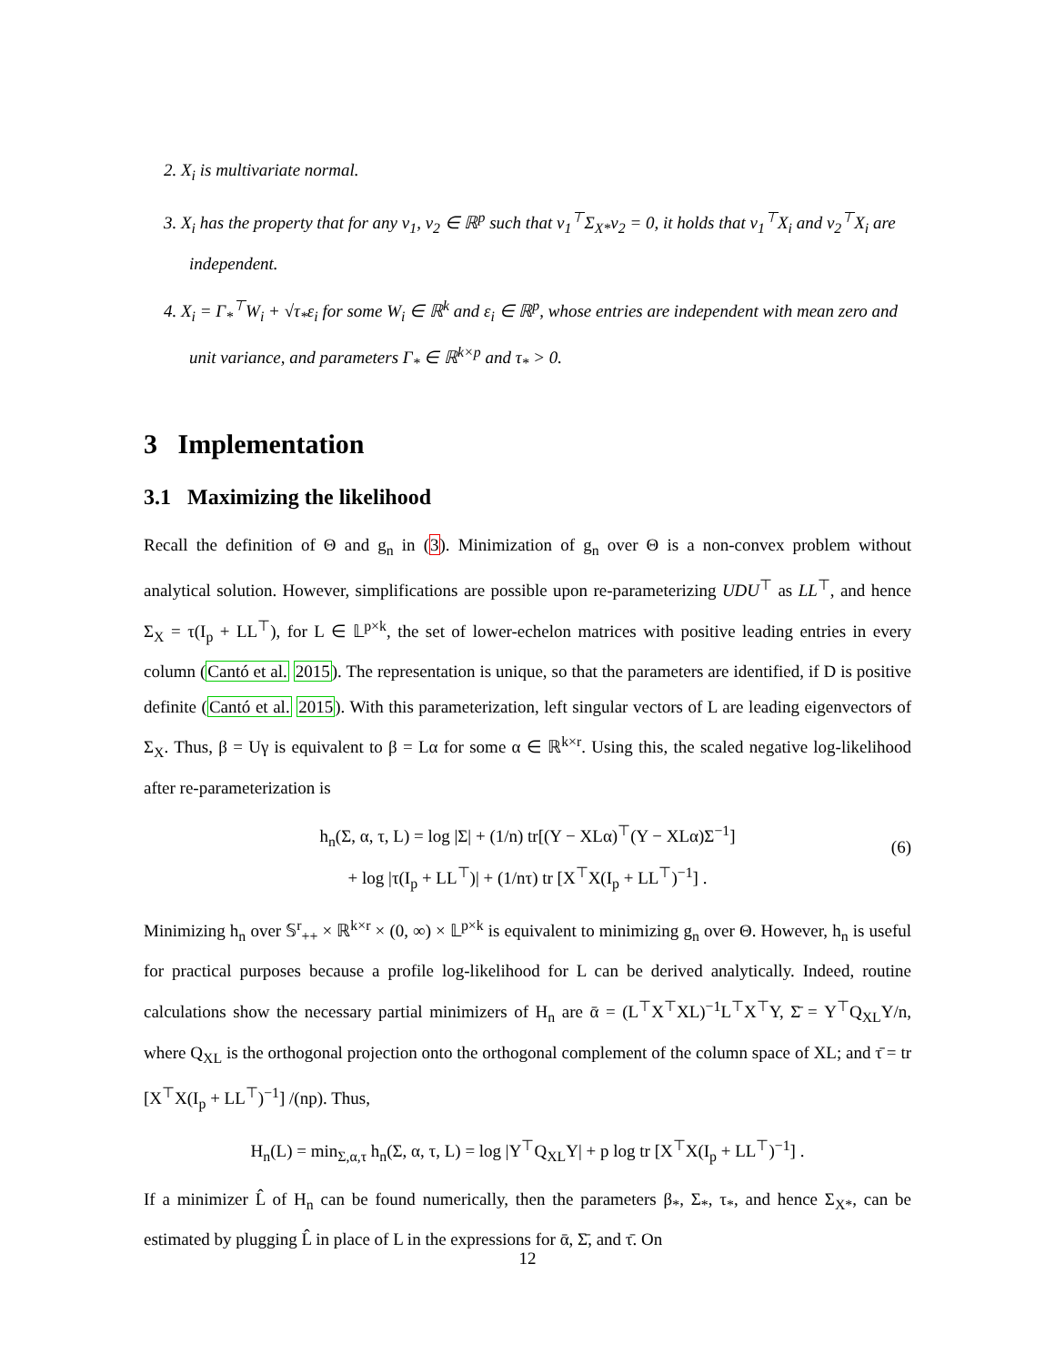2. X<sub>i</sub> is multivariate normal.
3. X<sub>i</sub> has the property that for any v<sub>1</sub>, v<sub>2</sub> ∈ ℝ<sup>p</sup> such that v<sub>1</sub><sup>⊤</sup>Σ<sub>X*</sub>v<sub>2</sub> = 0, it holds that v<sub>1</sub><sup>⊤</sup>X<sub>i</sub> and v<sub>2</sub><sup>⊤</sup>X<sub>i</sub> are independent.
4. X<sub>i</sub> = Γ<sub>*</sub><sup>⊤</sup>W<sub>i</sub> + √τ<sub>*</sub>ε<sub>i</sub> for some W<sub>i</sub> ∈ ℝ<sup>k</sup> and ε<sub>i</sub> ∈ ℝ<sup>p</sup>, whose entries are independent with mean zero and unit variance, and parameters Γ<sub>*</sub> ∈ ℝ<sup>k×p</sup> and τ<sub>*</sub> > 0.
3 Implementation
3.1 Maximizing the likelihood
Recall the definition of Θ and g<sub>n</sub> in (3). Minimization of g<sub>n</sub> over Θ is a non-convex problem without analytical solution. However, simplifications are possible upon re-parameterizing UDU<sup>⊤</sup> as LL<sup>⊤</sup>, and hence Σ<sub>X</sub> = τ(I<sub>p</sub> + LL<sup>⊤</sup>), for L ∈ 𝕃<sup>p×k</sup>, the set of lower-echelon matrices with positive leading entries in every column (Cantó et al. 2015). The representation is unique, so that the parameters are identified, if D is positive definite (Cantó et al. 2015). With this parameterization, left singular vectors of L are leading eigenvectors of Σ<sub>X</sub>. Thus, β = Uγ is equivalent to β = Lα for some α ∈ ℝ<sup>k×r</sup>. Using this, the scaled negative log-likelihood after re-parameterization is
(6)
h<sub>n</sub>(Σ, α, τ, L) = log |Σ| + (1/n) tr[(Y − XLα)<sup>⊤</sup>(Y − XLα)Σ<sup>−1</sup>]
+ log |τ(I<sub>p</sub> + LL<sup>⊤</sup>)| + (1/nτ) tr [X<sup>⊤</sup>X(I<sub>p</sub> + LL<sup>⊤</sup>)<sup>−1</sup>] .
Minimizing h<sub>n</sub> over 𝕊<sup>r</sup><sub>++</sub> × ℝ<sup>k×r</sup> × (0, ∞) × 𝕃<sup>p×k</sup> is equivalent to minimizing g<sub>n</sub> over Θ. However, h<sub>n</sub> is useful for practical purposes because a profile log-likelihood for L can be derived analytically. Indeed, routine calculations show the necessary partial minimizers of H<sub>n</sub> are ᾱ = (L<sup>⊤</sup>X<sup>⊤</sup>XL)<sup>−1</sup>L<sup>⊤</sup>X<sup>⊤</sup>Y, Σ̄ = Y<sup>⊤</sup>Q<sub>XL</sub>Y/n, where Q<sub>XL</sub> is the orthogonal projection onto the orthogonal complement of the column space of XL; and τ̄ = tr [X<sup>⊤</sup>X(I<sub>p</sub> + LL<sup>⊤</sup>)<sup>−1</sup>] /(np). Thus,
H<sub>n</sub>(L) = min<sub>Σ,α,τ</sub> h<sub>n</sub>(Σ, α, τ, L) = log |Y<sup>⊤</sup>Q<sub>XL</sub>Y| + p log tr [X<sup>⊤</sup>X(I<sub>p</sub> + LL<sup>⊤</sup>)<sup>−1</sup>] .
If a minimizer L̂ of H<sub>n</sub> can be found numerically, then the parameters β<sub>*</sub>, Σ<sub>*</sub>, τ<sub>*</sub>, and hence Σ<sub>X*</sub>, can be estimated by plugging L̂ in place of L in the expressions for ᾱ, Σ̄, and τ̄. On
12